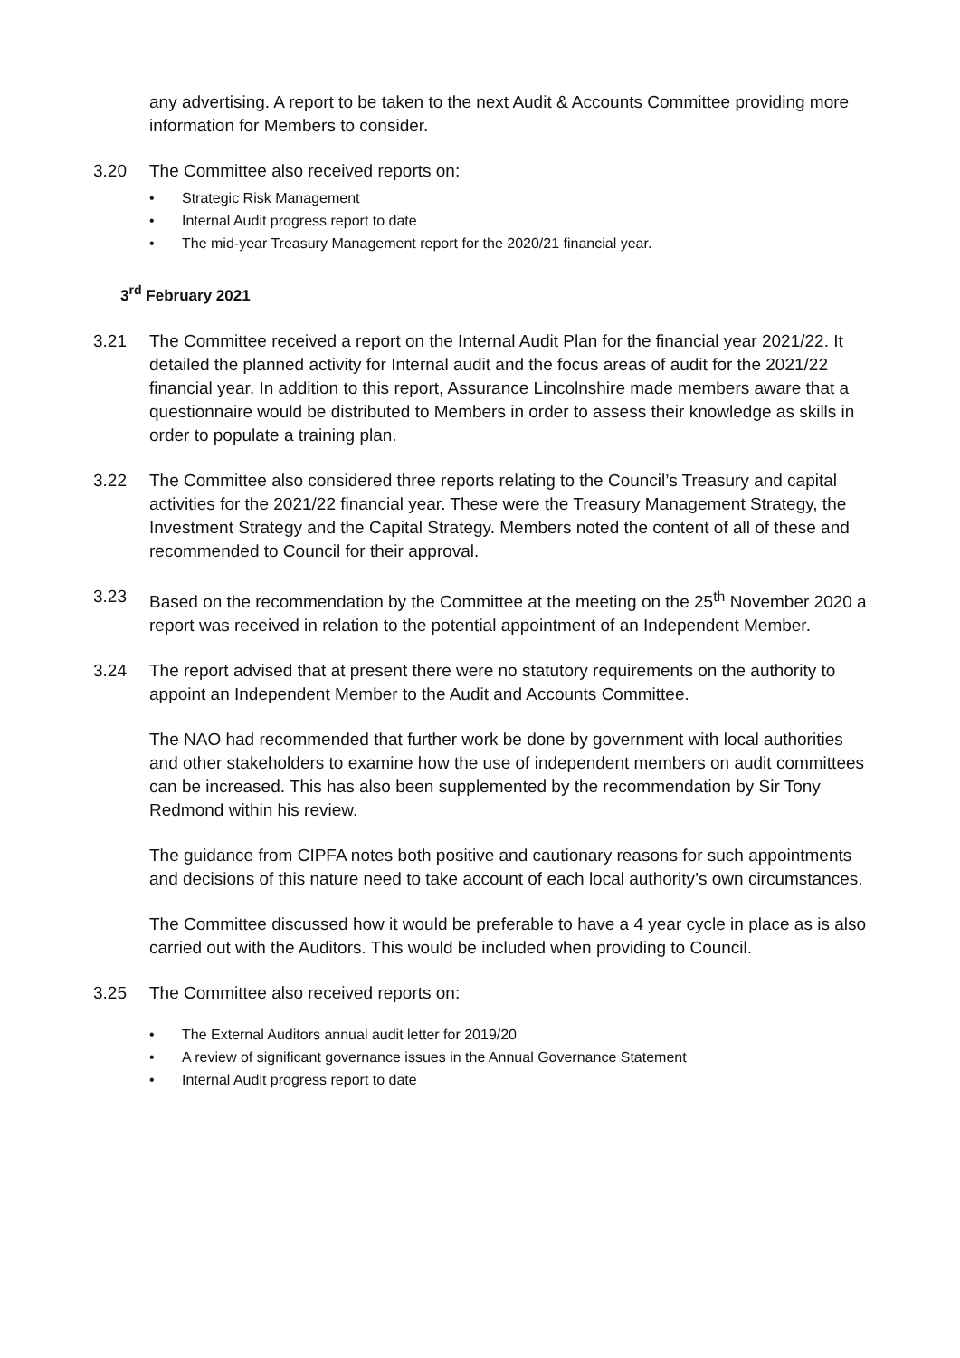any advertising. A report to be taken to the next Audit & Accounts Committee providing more information for Members to consider.
3.20 The Committee also received reports on:
• Strategic Risk Management
• Internal Audit progress report to date
• The mid-year Treasury Management report for the 2020/21 financial year.
3<sup>rd</sup> February 2021
3.21 The Committee received a report on the Internal Audit Plan for the financial year 2021/22. It detailed the planned activity for Internal audit and the focus areas of audit for the 2021/22 financial year. In addition to this report, Assurance Lincolnshire made members aware that a questionnaire would be distributed to Members in order to assess their knowledge as skills in order to populate a training plan.
3.22 The Committee also considered three reports relating to the Council’s Treasury and capital activities for the 2021/22 financial year. These were the Treasury Management Strategy, the Investment Strategy and the Capital Strategy. Members noted the content of all of these and recommended to Council for their approval.
3.23 Based on the recommendation by the Committee at the meeting on the 25<sup>th</sup> November 2020 a report was received in relation to the potential appointment of an Independent Member.
3.24 The report advised that at present there were no statutory requirements on the authority to appoint an Independent Member to the Audit and Accounts Committee.
The NAO had recommended that further work be done by government with local authorities and other stakeholders to examine how the use of independent members on audit committees can be increased. This has also been supplemented by the recommendation by Sir Tony Redmond within his review.
The guidance from CIPFA notes both positive and cautionary reasons for such appointments and decisions of this nature need to take account of each local authority’s own circumstances.
The Committee discussed how it would be preferable to have a 4 year cycle in place as is also carried out with the Auditors. This would be included when providing to Council.
3.25 The Committee also received reports on:
• The External Auditors annual audit letter for 2019/20
• A review of significant governance issues in the Annual Governance Statement
• Internal Audit progress report to date